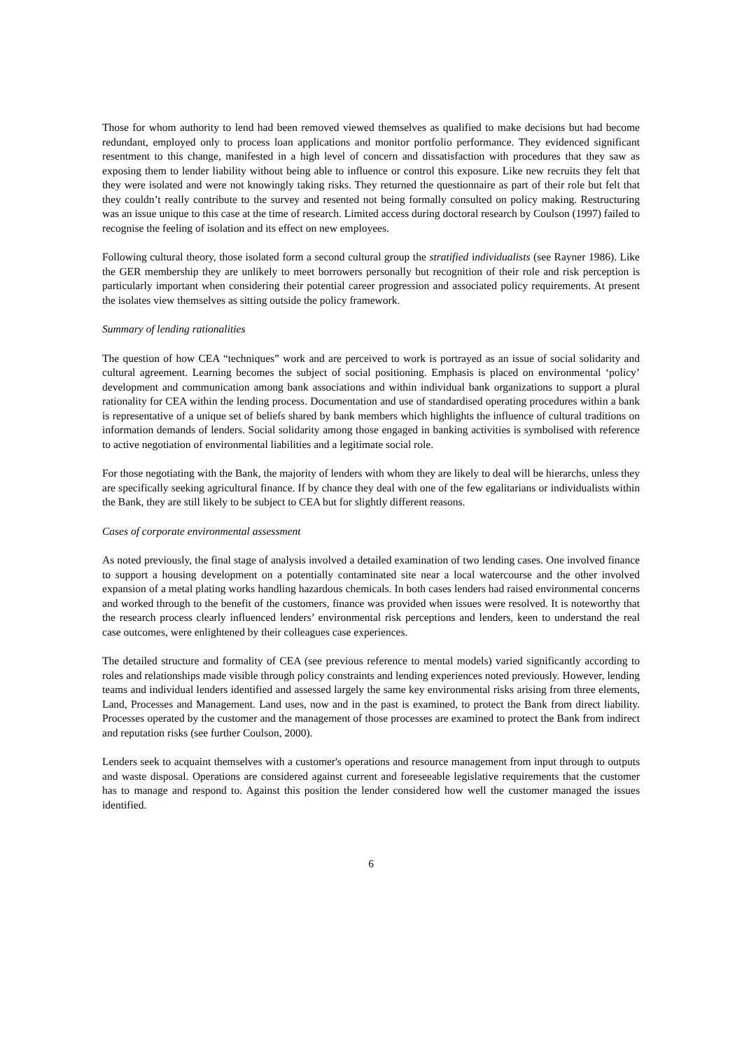Those for whom authority to lend had been removed viewed themselves as qualified to make decisions but had become redundant, employed only to process loan applications and monitor portfolio performance. They evidenced significant resentment to this change, manifested in a high level of concern and dissatisfaction with procedures that they saw as exposing them to lender liability without being able to influence or control this exposure. Like new recruits they felt that they were isolated and were not knowingly taking risks. They returned the questionnaire as part of their role but felt that they couldn’t really contribute to the survey and resented not being formally consulted on policy making. Restructuring was an issue unique to this case at the time of research. Limited access during doctoral research by Coulson (1997) failed to recognise the feeling of isolation and its effect on new employees.
Following cultural theory, those isolated form a second cultural group the stratified individualists (see Rayner 1986). Like the GER membership they are unlikely to meet borrowers personally but recognition of their role and risk perception is particularly important when considering their potential career progression and associated policy requirements. At present the isolates view themselves as sitting outside the policy framework.
Summary of lending rationalities
The question of how CEA “techniques” work and are perceived to work is portrayed as an issue of social solidarity and cultural agreement. Learning becomes the subject of social positioning. Emphasis is placed on environmental ‘policy’ development and communication among bank associations and within individual bank organizations to support a plural rationality for CEA within the lending process. Documentation and use of standardised operating procedures within a bank is representative of a unique set of beliefs shared by bank members which highlights the influence of cultural traditions on information demands of lenders. Social solidarity among those engaged in banking activities is symbolised with reference to active negotiation of environmental liabilities and a legitimate social role.
For those negotiating with the Bank, the majority of lenders with whom they are likely to deal will be hierarchs, unless they are specifically seeking agricultural finance. If by chance they deal with one of the few egalitarians or individualists within the Bank, they are still likely to be subject to CEA but for slightly different reasons.
Cases of corporate environmental assessment
As noted previously, the final stage of analysis involved a detailed examination of two lending cases. One involved finance to support a housing development on a potentially contaminated site near a local watercourse and the other involved expansion of a metal plating works handling hazardous chemicals. In both cases lenders had raised environmental concerns and worked through to the benefit of the customers, finance was provided when issues were resolved. It is noteworthy that the research process clearly influenced lenders’ environmental risk perceptions and lenders, keen to understand the real case outcomes, were enlightened by their colleagues case experiences.
The detailed structure and formality of CEA (see previous reference to mental models) varied significantly according to roles and relationships made visible through policy constraints and lending experiences noted previously. However, lending teams and individual lenders identified and assessed largely the same key environmental risks arising from three elements, Land, Processes and Management. Land uses, now and in the past is examined, to protect the Bank from direct liability. Processes operated by the customer and the management of those processes are examined to protect the Bank from indirect and reputation risks (see further Coulson, 2000).
Lenders seek to acquaint themselves with a customer's operations and resource management from input through to outputs and waste disposal. Operations are considered against current and foreseeable legislative requirements that the customer has to manage and respond to. Against this position the lender considered how well the customer managed the issues identified.
6